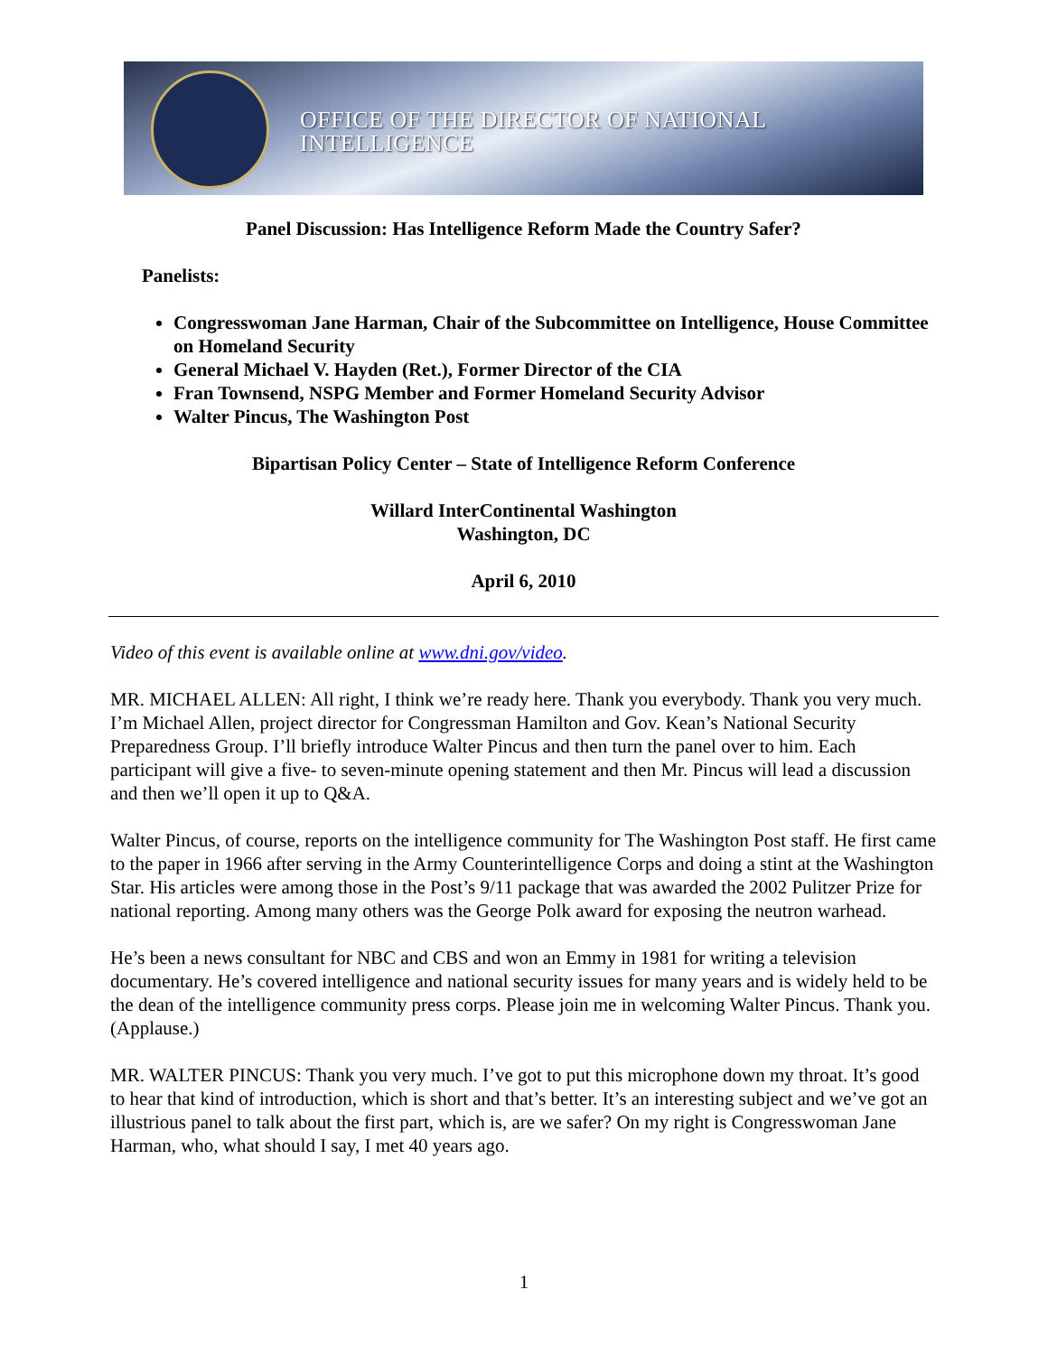OFFICE OF THE DIRECTOR OF NATIONAL INTELLIGENCE
Panel Discussion: Has Intelligence Reform Made the Country Safer?
Panelists:
Congresswoman Jane Harman, Chair of the Subcommittee on Intelligence, House Committee on Homeland Security
General Michael V. Hayden (Ret.), Former Director of the CIA
Fran Townsend, NSPG Member and Former Homeland Security Advisor
Walter Pincus, The Washington Post
Bipartisan Policy Center – State of Intelligence Reform Conference
Willard InterContinental Washington
Washington, DC
April 6, 2010
Video of this event is available online at www.dni.gov/video.
MR. MICHAEL ALLEN: All right, I think we’re ready here. Thank you everybody. Thank you very much. I’m Michael Allen, project director for Congressman Hamilton and Gov. Kean’s National Security Preparedness Group. I’ll briefly introduce Walter Pincus and then turn the panel over to him. Each participant will give a five- to seven-minute opening statement and then Mr. Pincus will lead a discussion and then we’ll open it up to Q&A.
Walter Pincus, of course, reports on the intelligence community for The Washington Post staff. He first came to the paper in 1966 after serving in the Army Counterintelligence Corps and doing a stint at the Washington Star. His articles were among those in the Post’s 9/11 package that was awarded the 2002 Pulitzer Prize for national reporting. Among many others was the George Polk award for exposing the neutron warhead.
He’s been a news consultant for NBC and CBS and won an Emmy in 1981 for writing a television documentary. He’s covered intelligence and national security issues for many years and is widely held to be the dean of the intelligence community press corps. Please join me in welcoming Walter Pincus. Thank you. (Applause.)
MR. WALTER PINCUS: Thank you very much. I’ve got to put this microphone down my throat. It’s good to hear that kind of introduction, which is short and that’s better. It’s an interesting subject and we’ve got an illustrious panel to talk about the first part, which is, are we safer? On my right is Congresswoman Jane Harman, who, what should I say, I met 40 years ago.
1